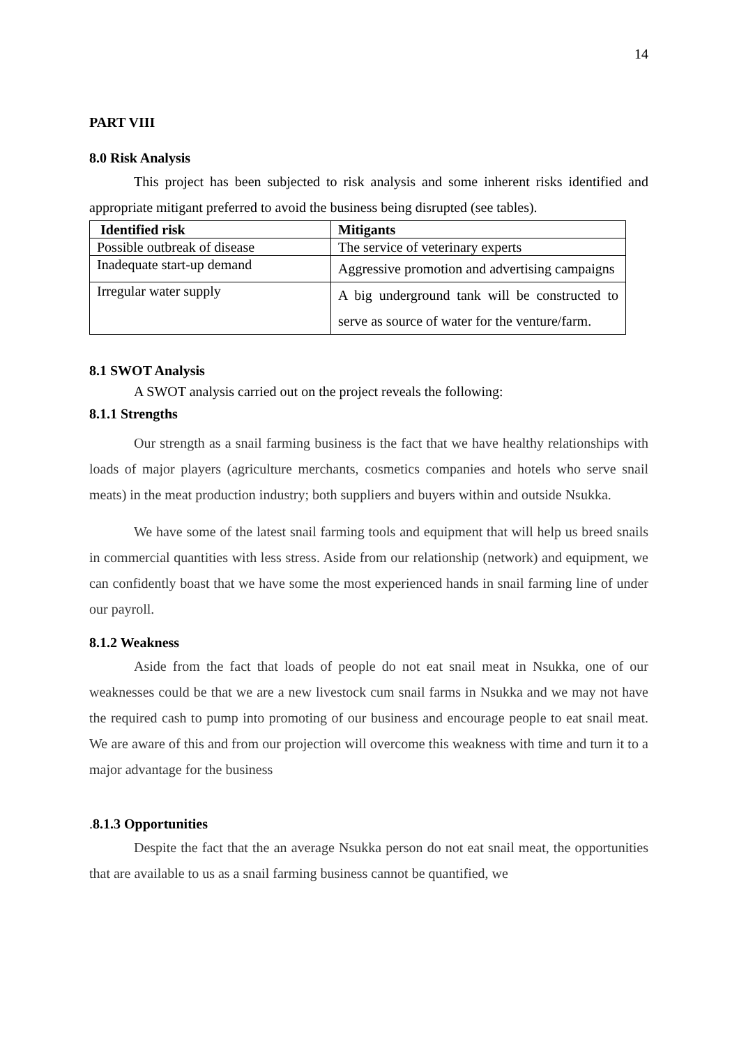14
PART VIII
8.0 Risk Analysis
This project has been subjected to risk analysis and some inherent risks identified and appropriate mitigant preferred to avoid the business being disrupted (see tables).
| Identified risk | Mitigants |
| --- | --- |
| Possible outbreak of disease | The service of veterinary experts |
| Inadequate start-up demand | Aggressive promotion and advertising campaigns |
| Irregular water supply | A big underground tank will be constructed to serve as source of water for the venture/farm. |
8.1 SWOT Analysis
A SWOT analysis carried out on the project reveals the following:
8.1.1 Strengths
Our strength as a snail farming business is the fact that we have healthy relationships with loads of major players (agriculture merchants, cosmetics companies and hotels who serve snail meats) in the meat production industry; both suppliers and buyers within and outside Nsukka.
We have some of the latest snail farming tools and equipment that will help us breed snails in commercial quantities with less stress. Aside from our relationship (network) and equipment, we can confidently boast that we have some the most experienced hands in snail farming line of under our payroll.
8.1.2 Weakness
Aside from the fact that loads of people do not eat snail meat in Nsukka, one of our weaknesses could be that we are a new livestock cum snail farms in Nsukka and we may not have the required cash to pump into promoting of our business and encourage people to eat snail meat. We are aware of this and from our projection will overcome this weakness with time and turn it to a major advantage for the business
. 8.1.3 Opportunities
Despite the fact that the an average Nsukka person do not eat snail meat, the opportunities that are available to us as a snail farming business cannot be quantified, we